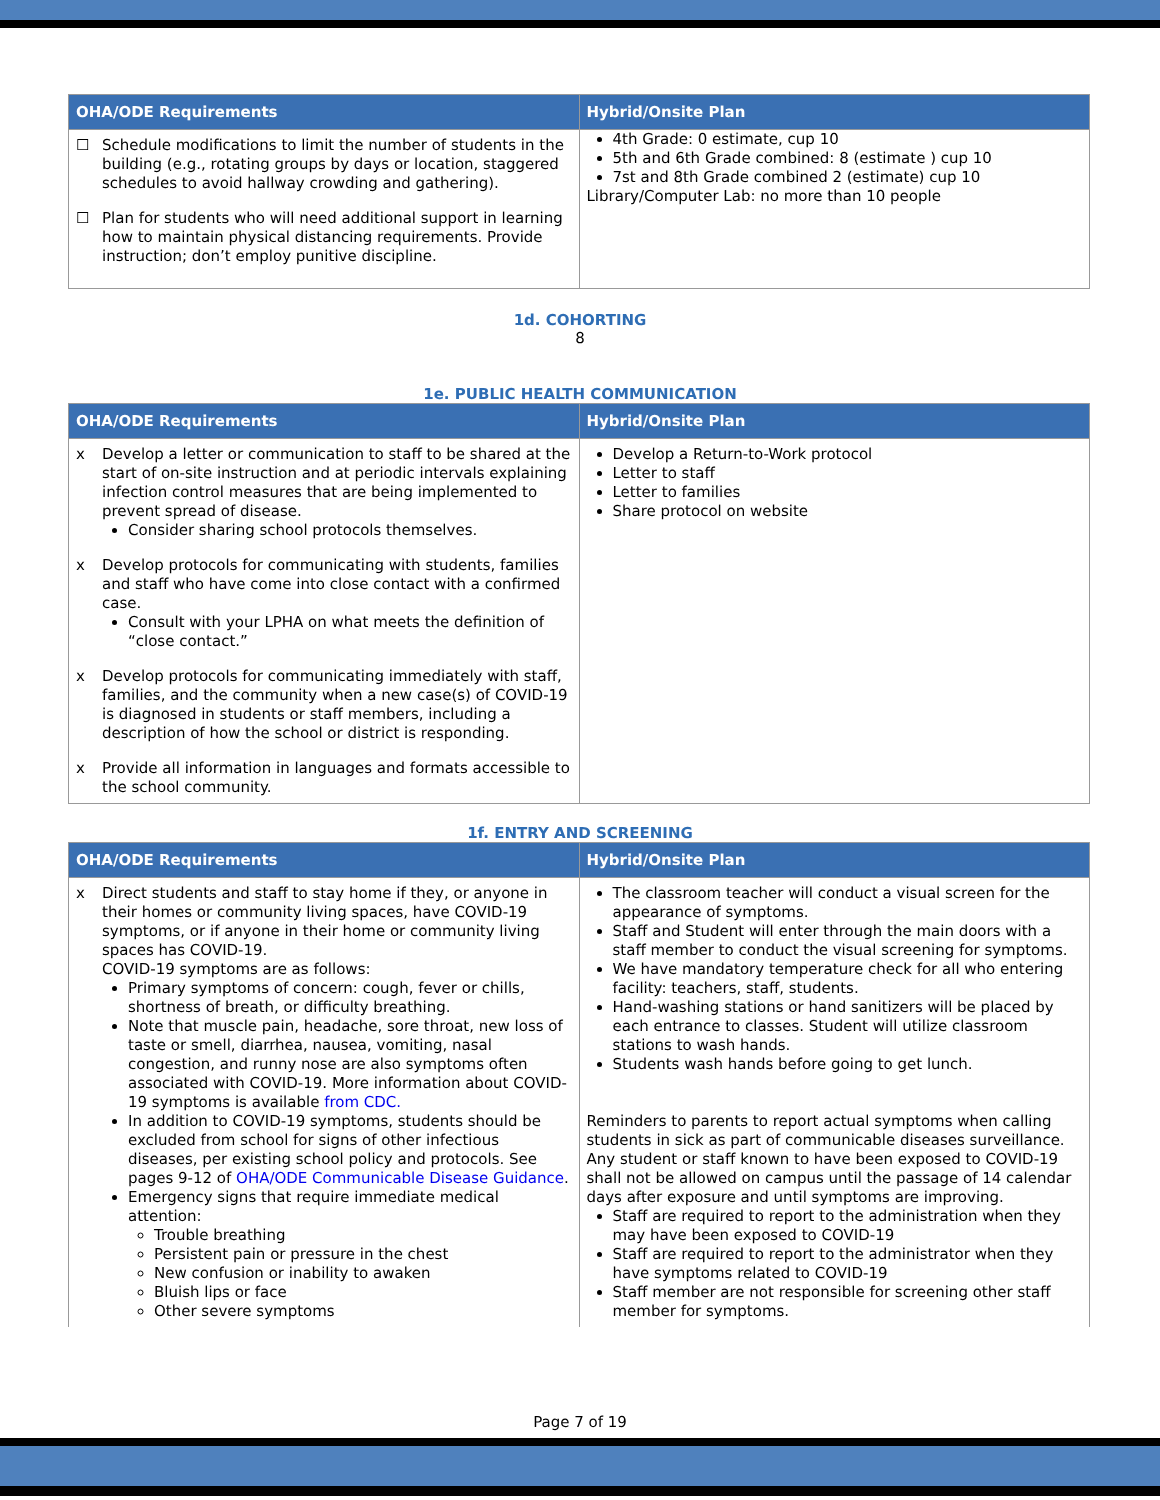| OHA/ODE Requirements | Hybrid/Onsite Plan |
| --- | --- |
| ☐ Schedule modifications to limit the number of students in the building (e.g., rotating groups by days or location, staggered schedules to avoid hallway crowding and gathering). ☐ Plan for students who will need additional support in learning how to maintain physical distancing requirements. Provide instruction; don’t employ punitive discipline. | 4th Grade: 0 estimate, cup 10 5th and 6th Grade combined: 8 (estimate ) cup 10 7st and 8th Grade combined 2 (estimate) cup 10 Library/Computer Lab: no more than 10 people |
1d. COHORTING
8
1e. PUBLIC HEALTH COMMUNICATION
| OHA/ODE Requirements | Hybrid/Onsite Plan |
| --- | --- |
| x Develop a letter or communication to staff to be shared at the start of on-site instruction and at periodic intervals explaining infection control measures that are being implemented to prevent spread of disease. Consider sharing school protocols themselves. x Develop protocols for communicating with students, families and staff who have come into close contact with a confirmed case. Consult with your LPHA on what meets the definition of “close contact.” x Develop protocols for communicating immediately with staff, families, and the community when a new case(s) of COVID-19 is diagnosed in students or staff members, including a description of how the school or district is responding. x Provide all information in languages and formats accessible to the school community. | Develop a Return-to-Work protocol Letter to staff Letter to families Share protocol on website |
1f. ENTRY AND SCREENING
| OHA/ODE Requirements | Hybrid/Onsite Plan |
| --- | --- |
| x Direct students and staff to stay home if they, or anyone in their homes or community living spaces, have COVID-19 symptoms, or if anyone in their home or community living spaces has COVID-19. COVID-19 symptoms are as follows: Primary symptoms of concern: cough, fever or chills, shortness of breath, or difficulty breathing. Note that muscle pain, headache, sore throat, new loss of taste or smell, diarrhea, nausea, vomiting, nasal congestion, and runny nose are also symptoms often associated with COVID-19. More information about COVID-19 symptoms is available from CDC. In addition to COVID-19 symptoms, students should be excluded from school for signs of other infectious diseases, per existing school policy and protocols. See pages 9-12 of OHA/ODE Communicable Disease Guidance . Emergency signs that require immediate medical attention: Trouble breathing Persistent pain or pressure in the chest New confusion or inability to awaken Bluish lips or face Other severe symptoms | The classroom teacher will conduct a visual screen for the appearance of symptoms. Staff and Student will enter through the main doors with a staff member to conduct the visual screening for symptoms. We have mandatory temperature check for all who entering facility: teachers, staff, students. Hand-washing stations or hand sanitizers will be placed by each entrance to classes. Student will utilize classroom stations to wash hands. Students wash hands before going to get lunch. Reminders to parents to report actual symptoms when calling students in sick as part of communicable diseases surveillance. Any student or staff known to have been exposed to COVID-19 shall not be allowed on campus until the passage of 14 calendar days after exposure and until symptoms are improving. Staff are required to report to the administration when they may have been exposed to COVID-19 Staff are required to report to the administrator when they have symptoms related to COVID-19 Staff member are not responsible for screening other staff member for symptoms. |
Page 7 of 19